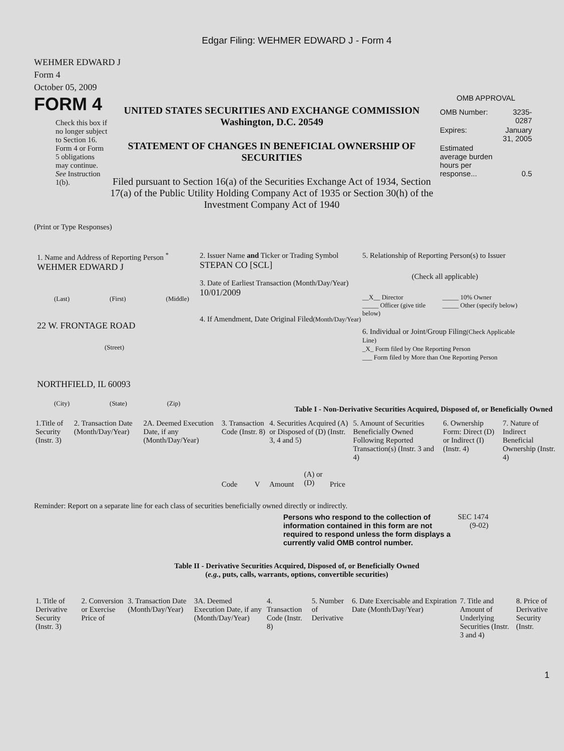Edgar Filing: WEHMER EDWARD J - Form 4
WEHMER EDWARD J
Form 4
October 05, 2009
FORM 4
Check this box if no longer subject to Section 16. Form 4 or Form 5 obligations may continue. See Instruction 1(b).
UNITED STATES SECURITIES AND EXCHANGE COMMISSION
Washington, D.C. 20549
STATEMENT OF CHANGES IN BENEFICIAL OWNERSHIP OF SECURITIES
Filed pursuant to Section 16(a) of the Securities Exchange Act of 1934, Section 17(a) of the Public Utility Holding Company Act of 1935 or Section 30(h) of the Investment Company Act of 1940
OMB APPROVAL
| OMB Number: | 3235-0287 |
| Expires: | January 31, 2005 |
| Estimated average burden hours per response... | 0.5 |
(Print or Type Responses)
1. Name and Address of Reporting Person <sup>*</sup>
WEHMER EDWARD J
(Last) (First) (Middle)
22 W. FRONTAGE ROAD
(Street)
NORTHFIELD, IL 60093
(City) (State) (Zip)
2. Issuer Name and Ticker or Trading Symbol
STEPAN CO [SCL]
3. Date of Earliest Transaction (Month/Day/Year)
10/01/2009
4. If Amendment, Date Original Filed(Month/Day/Year)
5. Relationship of Reporting Person(s) to Issuer
(Check all applicable)
__X__ Director
_____ Officer (give title below)
_____ 10% Owner
_____ Other (specify below)
6. Individual or Joint/Group Filing(Check Applicable Line)
_X_ Form filed by One Reporting Person
___ Form filed by More than One Reporting Person
Table I - Non-Derivative Securities Acquired, Disposed of, or Beneficially Owned
| 1.Title of Security (Instr. 3) | 2. Transaction Date (Month/Day/Year) | 2A. Deemed Execution Date, if any (Month/Day/Year) | 3. Transaction Code (Instr. 8) | | 4. Securities Acquired (A) or Disposed of (D) (Instr. 3, 4 and 5) | | | 5. Amount of Securities Beneficially Owned Following Reported Transaction(s) (Instr. 3 and 4) | 6. Ownership Form: Direct (D) or Indirect (I) (Instr. 4) | 7. Nature of Indirect Beneficial Ownership (Instr. 4) |
| --- | --- | --- | --- | --- | --- | --- | --- | --- | --- | --- |
| | | | Code | V | Amount | (A) or (D) | Price | | | |
Reminder: Report on a separate line for each class of securities beneficially owned directly or indirectly.
Persons who respond to the collection of information contained in this form are not required to respond unless the form displays a currently valid OMB control number.
SEC 1474 (9-02)
Table II - Derivative Securities Acquired, Disposed of, or Beneficially Owned
(e.g., puts, calls, warrants, options, convertible securities)
| 1. Title of Derivative Security (Instr. 3) | 2. Conversion or Exercise Price of | 3. Transaction Date (Month/Day/Year) | 3A. Deemed Execution Date, if any (Month/Day/Year) | 4. Transaction Code (Instr. 8) | 5. Number of Derivative | 6. Date Exercisable and Expiration Date (Month/Day/Year) | 7. Title and Amount of Underlying Securities (Instr. 3 and 4) | 8. Price of Derivative Security (Instr. |
| --- | --- | --- | --- | --- | --- | --- | --- | --- |
1